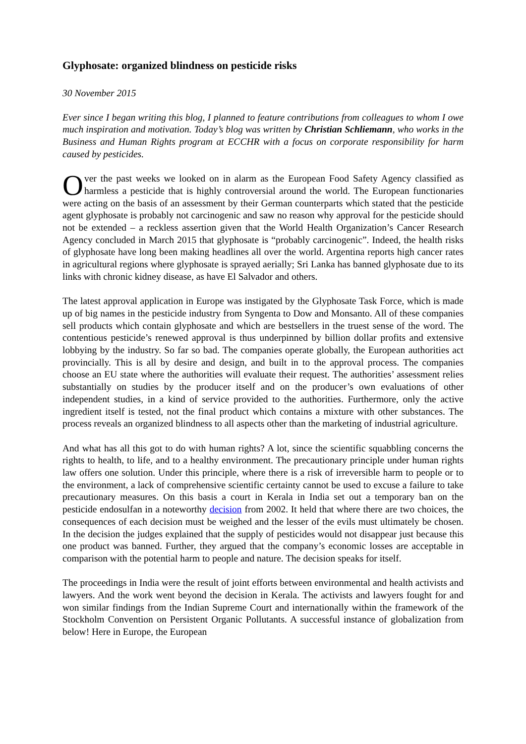Glyphosate: organized blindness on pesticide risks
30 November 2015
Ever since I began writing this blog, I planned to feature contributions from colleagues to whom I owe much inspiration and motivation. Today’s blog was written by Christian Schliemann, who works in the Business and Human Rights program at ECCHR with a focus on corporate responsibility for harm caused by pesticides.
Over the past weeks we looked on in alarm as the European Food Safety Agency classified as harmless a pesticide that is highly controversial around the world. The European functionaries were acting on the basis of an assessment by their German counterparts which stated that the pesticide agent glyphosate is probably not carcinogenic and saw no reason why approval for the pesticide should not be extended – a reckless assertion given that the World Health Organization’s Cancer Research Agency concluded in March 2015 that glyphosate is “probably carcinogenic”. Indeed, the health risks of glyphosate have long been making headlines all over the world. Argentina reports high cancer rates in agricultural regions where glyphosate is sprayed aerially; Sri Lanka has banned glyphosate due to its links with chronic kidney disease, as have El Salvador and others.
The latest approval application in Europe was instigated by the Glyphosate Task Force, which is made up of big names in the pesticide industry from Syngenta to Dow and Monsanto. All of these companies sell products which contain glyphosate and which are bestsellers in the truest sense of the word. The contentious pesticide’s renewed approval is thus underpinned by billion dollar profits and extensive lobbying by the industry. So far so bad. The companies operate globally, the European authorities act provincially. This is all by desire and design, and built in to the approval process. The companies choose an EU state where the authorities will evaluate their request. The authorities’ assessment relies substantially on studies by the producer itself and on the producer’s own evaluations of other independent studies, in a kind of service provided to the authorities. Furthermore, only the active ingredient itself is tested, not the final product which contains a mixture with other substances. The process reveals an organized blindness to all aspects other than the marketing of industrial agriculture.
And what has all this got to do with human rights? A lot, since the scientific squabbling concerns the rights to health, to life, and to a healthy environment. The precautionary principle under human rights law offers one solution. Under this principle, where there is a risk of irreversible harm to people or to the environment, a lack of comprehensive scientific certainty cannot be used to excuse a failure to take precautionary measures. On this basis a court in Kerala in India set out a temporary ban on the pesticide endosulfan in a noteworthy decision from 2002. It held that where there are two choices, the consequences of each decision must be weighed and the lesser of the evils must ultimately be chosen. In the decision the judges explained that the supply of pesticides would not disappear just because this one product was banned. Further, they argued that the company’s economic losses are acceptable in comparison with the potential harm to people and nature. The decision speaks for itself.
The proceedings in India were the result of joint efforts between environmental and health activists and lawyers. And the work went beyond the decision in Kerala. The activists and lawyers fought for and won similar findings from the Indian Supreme Court and internationally within the framework of the Stockholm Convention on Persistent Organic Pollutants. A successful instance of globalization from below! Here in Europe, the European